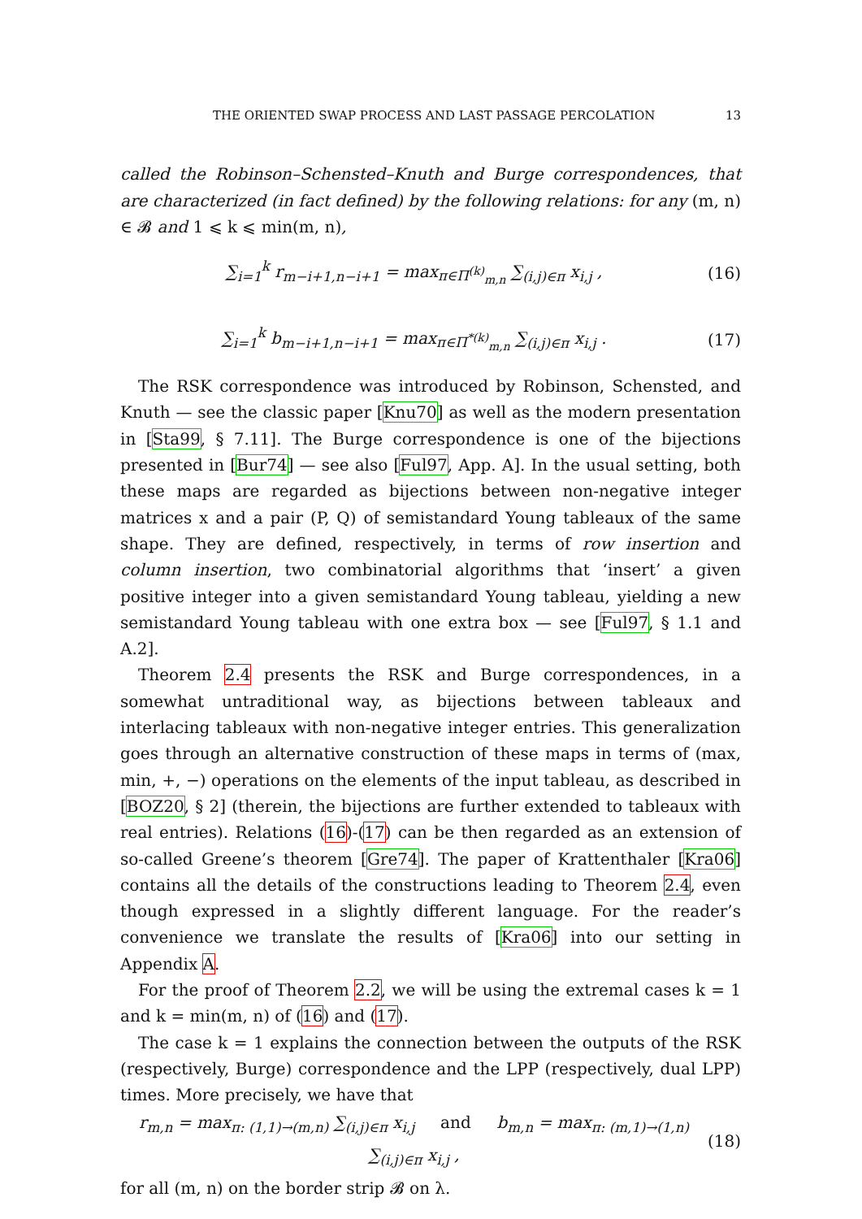THE ORIENTED SWAP PROCESS AND LAST PASSAGE PERCOLATION 13
called the Robinson–Schensted–Knuth and Burge correspondences, that are characterized (in fact defined) by the following relations: for any (m, n) ∈ 𝓑 and 1 ⩽ k ⩽ min(m, n),
∑<sub>i=1</sub><sup>k</sup> r<sub>m−i+1,n−i+1</sub> = max<sub>π∈Π<sup>(k)</sup><sub>m,n</sub></sub> ∑<sub>(i,j)∈π</sub> x<sub>i,j</sub> , (16)
∑<sub>i=1</sub><sup>k</sup> b<sub>m−i+1,n−i+1</sub> = max<sub>π∈Π<sup>*(k)</sup><sub>m,n</sub></sub> ∑<sub>(i,j)∈π</sub> x<sub>i,j</sub> . (17)
The RSK correspondence was introduced by Robinson, Schensted, and Knuth — see the classic paper [Knu70] as well as the modern presentation in [Sta99, § 7.11]. The Burge correspondence is one of the bijections presented in [Bur74] — see also [Ful97, App. A]. In the usual setting, both these maps are regarded as bijections between non-negative integer matrices x and a pair (P, Q) of semistandard Young tableaux of the same shape. They are defined, respectively, in terms of row insertion and column insertion, two combinatorial algorithms that ‘insert’ a given positive integer into a given semistandard Young tableau, yielding a new semistandard Young tableau with one extra box — see [Ful97, § 1.1 and A.2].
Theorem 2.4 presents the RSK and Burge correspondences, in a somewhat untraditional way, as bijections between tableaux and interlacing tableaux with non-negative integer entries. This generalization goes through an alternative construction of these maps in terms of (max, min, +, −) operations on the elements of the input tableau, as described in [BOZ20, § 2] (therein, the bijections are further extended to tableaux with real entries). Relations (16)-(17) can be then regarded as an extension of so-called Greene’s theorem [Gre74]. The paper of Krattenthaler [Kra06] contains all the details of the constructions leading to Theorem 2.4, even though expressed in a slightly different language. For the reader’s convenience we translate the results of [Kra06] into our setting in Appendix A.
For the proof of Theorem 2.2, we will be using the extremal cases k = 1 and k = min(m, n) of (16) and (17).
The case k = 1 explains the connection between the outputs of the RSK (respectively, Burge) correspondence and the LPP (respectively, dual LPP) times. More precisely, we have that
r<sub>m,n</sub> = max<sub>π: (1,1)→(m,n)</sub> ∑<sub>(i,j)∈π</sub> x<sub>i,j</sub> and b<sub>m,n</sub> = max<sub>π: (m,1)→(1,n)</sub> ∑<sub>(i,j)∈π</sub> x<sub>i,j</sub> , (18)
for all (m, n) on the border strip 𝓑 on λ.